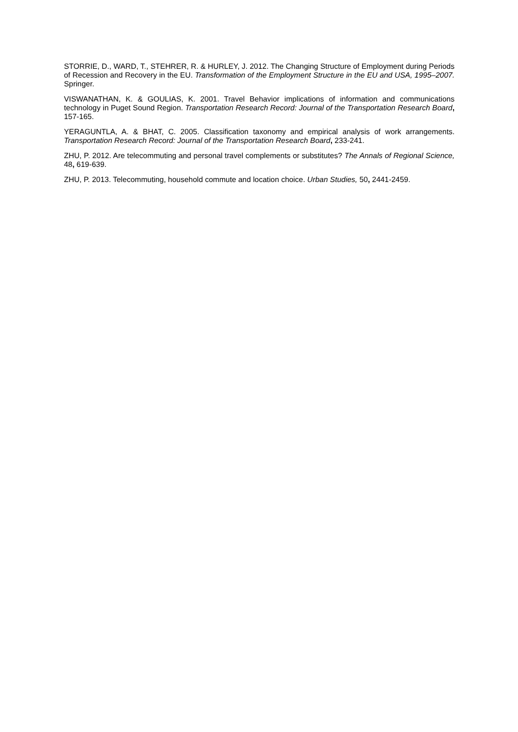STORRIE, D., WARD, T., STEHRER, R. & HURLEY, J. 2012. The Changing Structure of Employment during Periods of Recession and Recovery in the EU. Transformation of the Employment Structure in the EU and USA, 1995–2007. Springer.
VISWANATHAN, K. & GOULIAS, K. 2001. Travel Behavior implications of information and communications technology in Puget Sound Region. Transportation Research Record: Journal of the Transportation Research Board, 157-165.
YERAGUNTLA, A. & BHAT, C. 2005. Classification taxonomy and empirical analysis of work arrangements. Transportation Research Record: Journal of the Transportation Research Board, 233-241.
ZHU, P. 2012. Are telecommuting and personal travel complements or substitutes? The Annals of Regional Science, 48, 619-639.
ZHU, P. 2013. Telecommuting, household commute and location choice. Urban Studies, 50, 2441-2459.